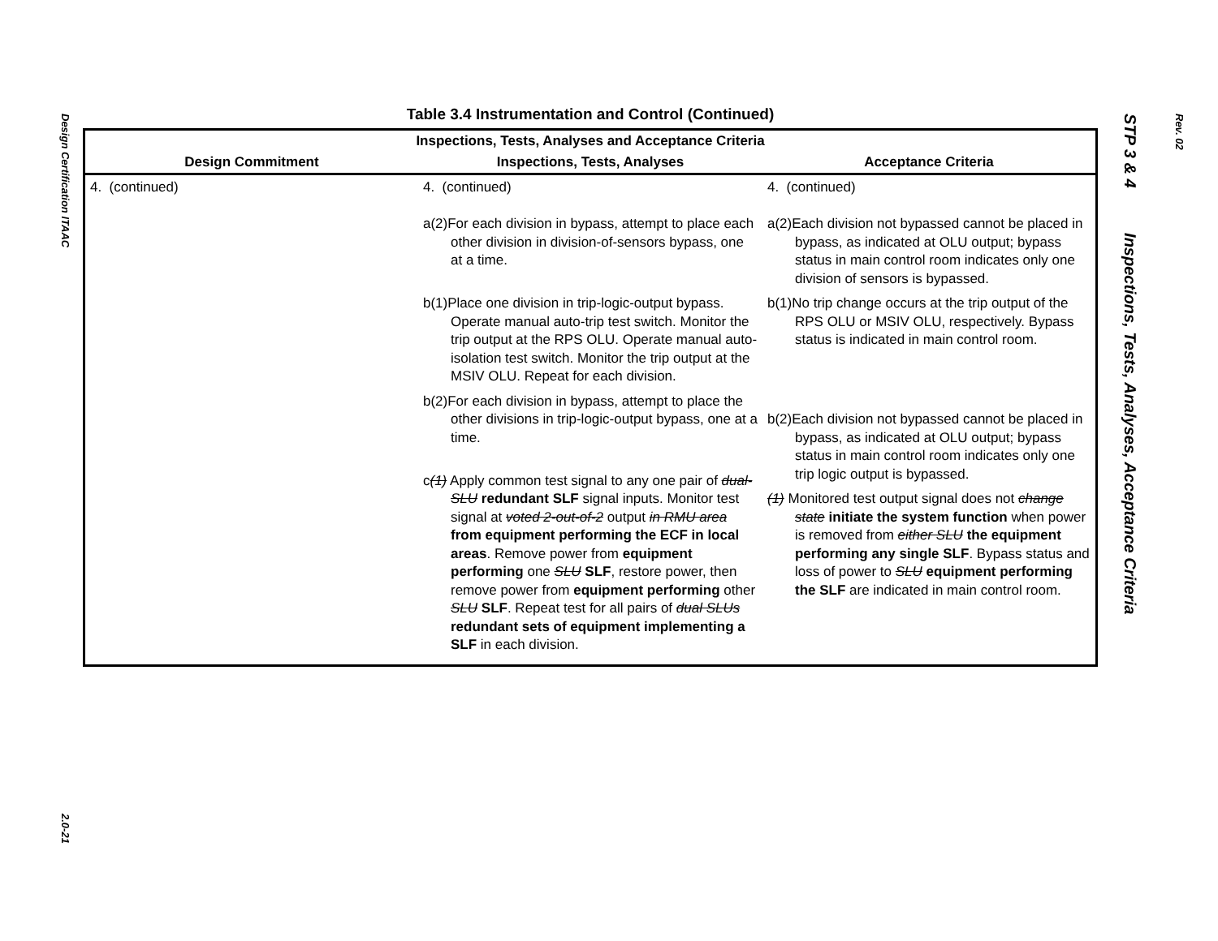Design Certification ITAAC
2.0-21
STP 3 & 4 Inspections, Tests, Analyses, Acceptance Criteria
Rev. 02
Table 3.4 Instrumentation and Control (Continued)
| Inspections, Tests, Analyses and Acceptance Criteria | | |
| --- | --- | --- |
| Design Commitment | Inspections, Tests, Analyses | Acceptance Criteria |
| 4. (continued) | 4. (continued) a(2)For each division in bypass, attempt to place each other division in division-of-sensors bypass, one at a time. b(1)Place one division in trip-logic-output bypass. Operate manual auto-trip test switch. Monitor the trip output at the RPS OLU. Operate manual auto-isolation test switch. Monitor the trip output at the MSIV OLU. Repeat for each division. b(2)For each division in bypass, attempt to place the other divisions in trip-logic-output bypass, one at a time. c (1) Apply common test signal to any one pair of dual-SLU redundant SLF signal inputs. Monitor test signal at voted 2-out-of-2 output in RMU area from equipment performing the ECF in local areas . Remove power from equipment performing one SLU SLF , restore power, then remove power from equipment performing other SLU SLF . Repeat test for all pairs of dual SLUs redundant sets of equipment implementing a SLF in each division. | 4. (continued) a(2)Each division not bypassed cannot be placed in bypass, as indicated at OLU output; bypass status in main control room indicates only one division of sensors is bypassed. b(1)No trip change occurs at the trip output of the RPS OLU or MSIV OLU, respectively. Bypass status is indicated in main control room. b(2)Each division not bypassed cannot be placed in bypass, as indicated at OLU output; bypass status in main control room indicates only one trip logic output is bypassed. (1) Monitored test output signal does not change state initiate the system function when power is removed from either SLU the equipment performing any single SLF . Bypass status and loss of power to SLU equipment performing the SLF are indicated in main control room. |